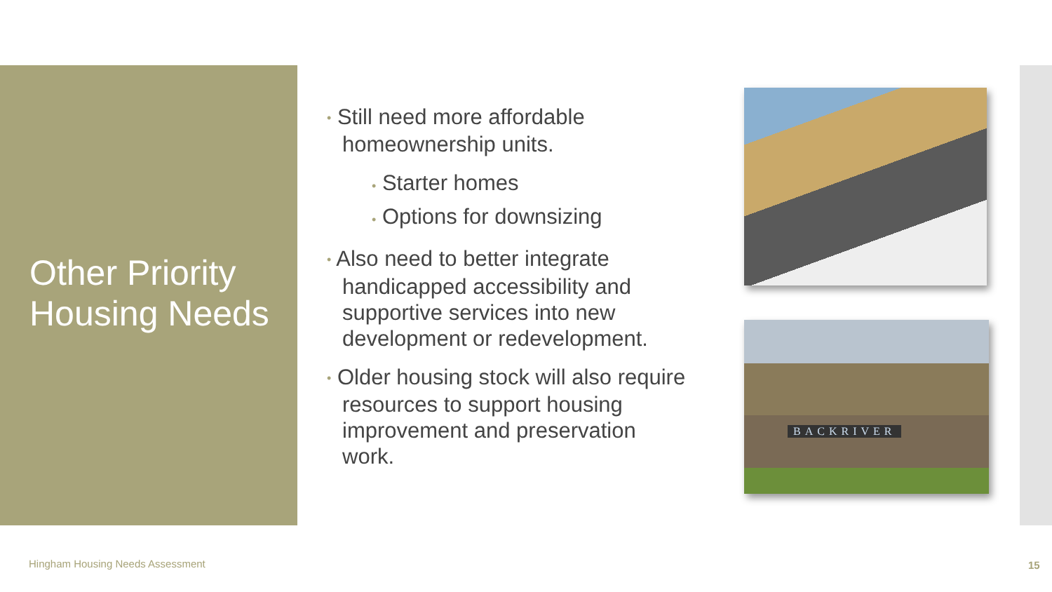Other Priority
Housing Needs
• Still need more affordable homeownership units.
• Starter homes
• Options for downsizing
• Also need to better integrate handicapped accessibility and supportive services into new development or redevelopment.
• Older housing stock will also require resources to support housing improvement and preservation work.
BACKRIVER
Hingham Housing Needs Assessment
15